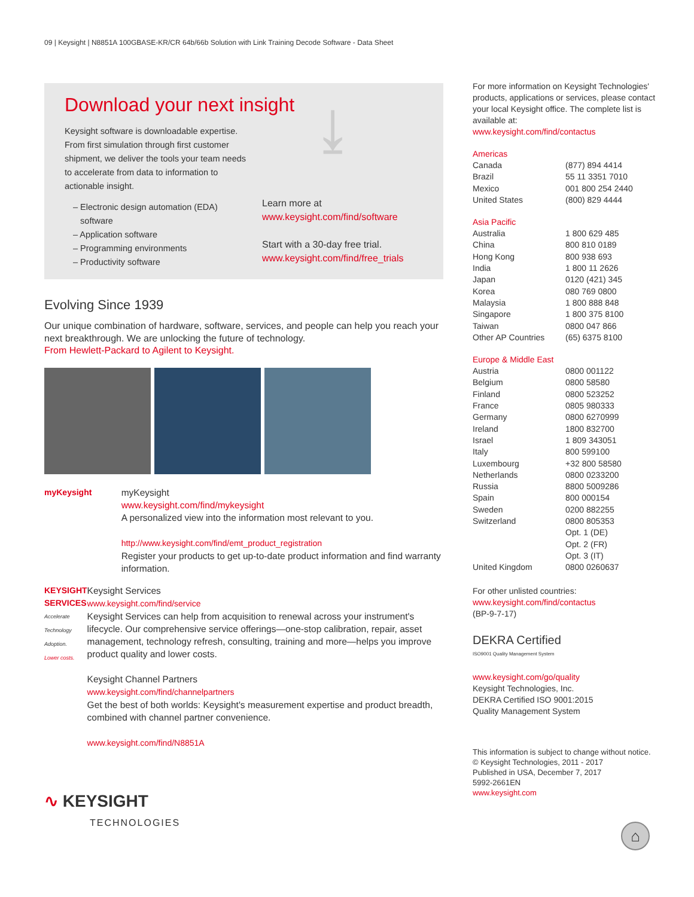09 | Keysight | N8851A 100GBASE-KR/CR 64b/66b Solution with Link Training Decode Software - Data Sheet
Download your next insight
Keysight software is downloadable expertise. From first simulation through first customer shipment, we deliver the tools your team needs to accelerate from data to information to actionable insight.
– Electronic design automation (EDA)
software
– Application software
– Programming environments
– Productivity software
⤓
Learn more at
www.keysight.com/find/software
Start with a 30-day free trial.
www.keysight.com/find/free_trials
Evolving Since 1939
Our unique combination of hardware, software, services, and people can help you reach your next breakthrough. We are unlocking the future of technology.
From Hewlett-Packard to Agilent to Keysight.
myKeysight myKeysight
www.keysight.com/find/mykeysight
A personalized view into the information most relevant to you.
http://www.keysight.com/find/emt_product_registration
Register your products to get up-to-date product information and find warranty information.
KEYSIGHT SERVICES
Accelerate Technology Adoption.
Lower costs.
Keysight Services
www.keysight.com/find/service
Keysight Services can help from acquisition to renewal across your instrument's lifecycle. Our comprehensive service offerings—one-stop calibration, repair, asset management, technology refresh, consulting, training and more—helps you improve product quality and lower costs.
Keysight Channel Partners
www.keysight.com/find/channelpartners
Get the best of both worlds: Keysight's measurement expertise and product breadth, combined with channel partner convenience.
www.keysight.com/find/N8851A
∿ KEYSIGHT
TECHNOLOGIES
For more information on Keysight Technologies' products, applications or services, please contact your local Keysight office. The complete list is available at:
www.keysight.com/find/contactus
Americas
| Canada | (877) 894 4414 |
| Brazil | 55 11 3351 7010 |
| Mexico | 001 800 254 2440 |
| United States | (800) 829 4444 |
Asia Pacific
| Australia | 1 800 629 485 |
| China | 800 810 0189 |
| Hong Kong | 800 938 693 |
| India | 1 800 11 2626 |
| Japan | 0120 (421) 345 |
| Korea | 080 769 0800 |
| Malaysia | 1 800 888 848 |
| Singapore | 1 800 375 8100 |
| Taiwan | 0800 047 866 |
| Other AP Countries | (65) 6375 8100 |
Europe & Middle East
| Austria | 0800 001122 |
| Belgium | 0800 58580 |
| Finland | 0800 523252 |
| France | 0805 980333 |
| Germany | 0800 6270999 |
| Ireland | 1800 832700 |
| Israel | 1 809 343051 |
| Italy | 800 599100 |
| Luxembourg | +32 800 58580 |
| Netherlands | 0800 0233200 |
| Russia | 8800 5009286 |
| Spain | 800 000154 |
| Sweden | 0200 882255 |
| Switzerland | 0800 805353 Opt. 1 (DE) Opt. 2 (FR) Opt. 3 (IT) |
| United Kingdom | 0800 0260637 |
For other unlisted countries:
www.keysight.com/find/contactus
(BP-9-7-17)
DEKRA Certified
ISO9001 Quality Management System
www.keysight.com/go/quality
Keysight Technologies, Inc.
DEKRA Certified ISO 9001:2015
Quality Management System
This information is subject to change without notice.
© Keysight Technologies, 2011 - 2017
Published in USA, December 7, 2017
5992-2661EN
www.keysight.com
⌂